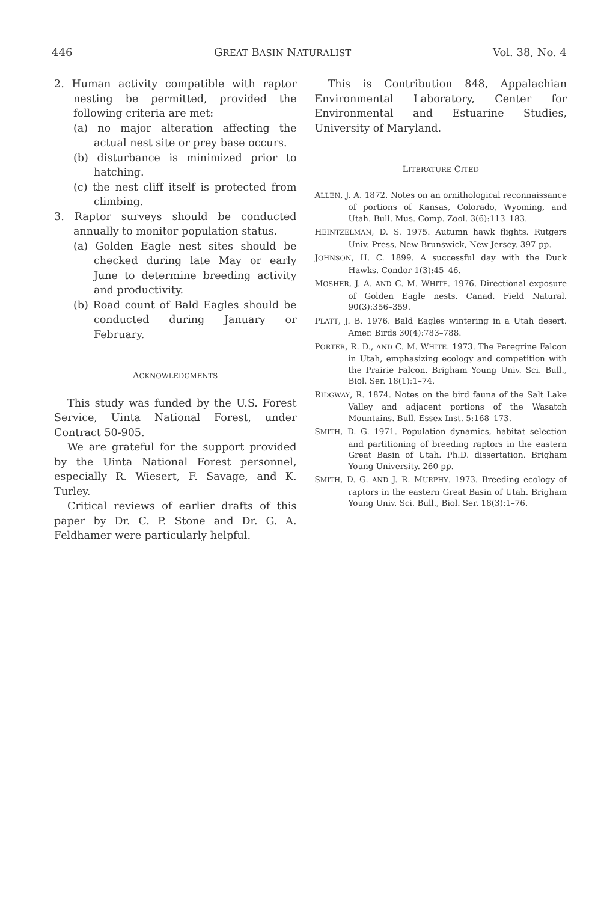446 GREAT BASIN NATURALIST Vol. 38, No. 4
2. Human activity compatible with raptor nesting be permitted, provided the following criteria are met:
(a) no major alteration affecting the actual nest site or prey base occurs.
(b) disturbance is minimized prior to hatching.
(c) the nest cliff itself is protected from climbing.
3. Raptor surveys should be conducted annually to monitor population status.
(a) Golden Eagle nest sites should be checked during late May or early June to determine breeding activity and productivity.
(b) Road count of Bald Eagles should be conducted during January or February.
ACKNOWLEDGMENTS
This study was funded by the U.S. Forest Service, Uinta National Forest, under Contract 50-905.
We are grateful for the support provided by the Uinta National Forest personnel, especially R. Wiesert, F. Savage, and K. Turley.
Critical reviews of earlier drafts of this paper by Dr. C. P. Stone and Dr. G. A. Feldhamer were particularly helpful.
This is Contribution 848, Appalachian Environmental Laboratory, Center for Environmental and Estuarine Studies, University of Maryland.
LITERATURE CITED
ALLEN, J. A. 1872. Notes on an ornithological reconnaissance of portions of Kansas, Colorado, Wyoming, and Utah. Bull. Mus. Comp. Zool. 3(6):113–183.
HEINTZELMAN, D. S. 1975. Autumn hawk flights. Rutgers Univ. Press, New Brunswick, New Jersey. 397 pp.
JOHNSON, H. C. 1899. A successful day with the Duck Hawks. Condor 1(3):45–46.
MOSHER, J. A. AND C. M. WHITE. 1976. Directional exposure of Golden Eagle nests. Canad. Field Natural. 90(3):356–359.
PLATT, J. B. 1976. Bald Eagles wintering in a Utah desert. Amer. Birds 30(4):783–788.
PORTER, R. D., AND C. M. WHITE. 1973. The Peregrine Falcon in Utah, emphasizing ecology and competition with the Prairie Falcon. Brigham Young Univ. Sci. Bull., Biol. Ser. 18(1):1–74.
RIDGWAY, R. 1874. Notes on the bird fauna of the Salt Lake Valley and adjacent portions of the Wasatch Mountains. Bull. Essex Inst. 5:168–173.
SMITH, D. G. 1971. Population dynamics, habitat selection and partitioning of breeding raptors in the eastern Great Basin of Utah. Ph.D. dissertation. Brigham Young University. 260 pp.
SMITH, D. G. AND J. R. MURPHY. 1973. Breeding ecology of raptors in the eastern Great Basin of Utah. Brigham Young Univ. Sci. Bull., Biol. Ser. 18(3):1–76.